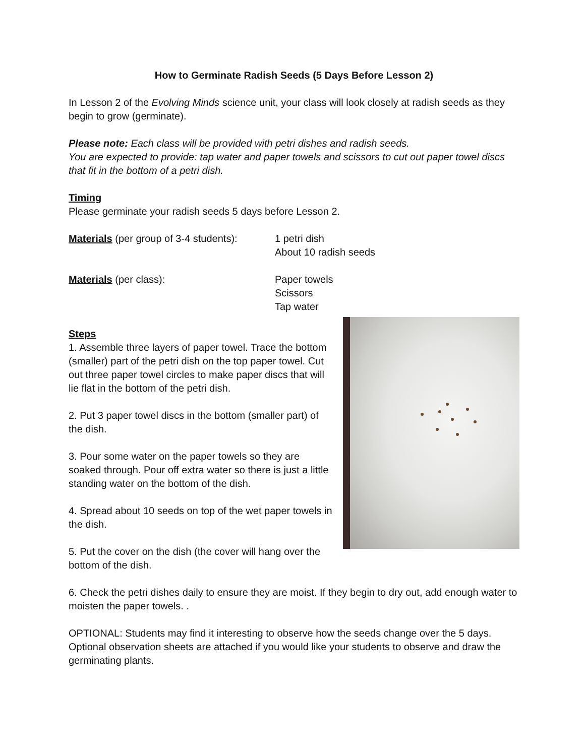How to Germinate Radish Seeds (5 Days Before Lesson 2)
In Lesson 2 of the Evolving Minds science unit, your class will look closely at radish seeds as they begin to grow (germinate).
Please note: Each class will be provided with petri dishes and radish seeds.
You are expected to provide: tap water and paper towels and scissors to cut out paper towel discs that fit in the bottom of a petri dish.
Timing
Please germinate your radish seeds 5 days before Lesson 2.
Materials (per group of 3-4 students):
1 petri dish
About 10 radish seeds
Materials (per class): Paper towels
Scissors
Tap water
Steps
1. Assemble three layers of paper towel. Trace the bottom (smaller) part of the petri dish on the top paper towel. Cut out three paper towel circles to make paper discs that will lie flat in the bottom of the petri dish.
2. Put 3 paper towel discs in the bottom (smaller part) of the dish.
3. Pour some water on the paper towels so they are soaked through. Pour off extra water so there is just a little standing water on the bottom of the dish.
4. Spread about 10 seeds on top of the wet paper towels in the dish.
5. Put the cover on the dish (the cover will hang over the bottom of the dish.
6. Check the petri dishes daily to ensure they are moist. If they begin to dry out, add enough water to moisten the paper towels. .
OPTIONAL: Students may find it interesting to observe how the seeds change over the 5 days. Optional observation sheets are attached if you would like your students to observe and draw the germinating plants.